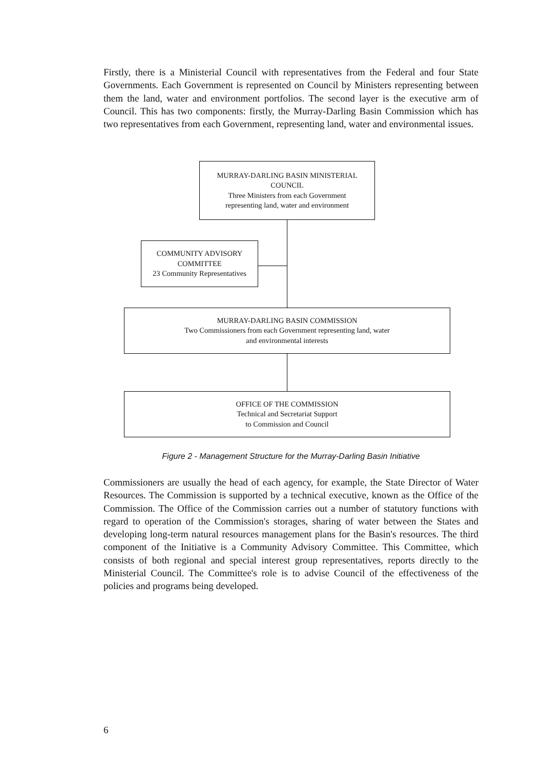Firstly, there is a Ministerial Council with representatives from the Federal and four State Governments. Each Government is represented on Council by Ministers representing between them the land, water and environment portfolios. The second layer is the executive arm of Council. This has two components: firstly, the Murray-Darling Basin Commission which has two representatives from each Government, representing land, water and environmental issues.
MURRAY-DARLING BASIN MINISTERIAL
COUNCIL
Three Ministers from each Government
representing land, water and environment
COMMUNITY ADVISORY
COMMITTEE
23 Community Representatives
MURRAY-DARLING BASIN COMMISSION
Two Commissioners from each Government representing land, water
and environmental interests
OFFICE OF THE COMMISSION
Technical and Secretariat Support
to Commission and Council
Figure 2 - Management Structure for the Murray-Darling Basin Initiative
Commissioners are usually the head of each agency, for example, the State Director of Water Resources. The Commission is supported by a technical executive, known as the Office of the Commission. The Office of the Commission carries out a number of statutory functions with regard to operation of the Commission's storages, sharing of water between the States and developing long-term natural resources management plans for the Basin's resources. The third component of the Initiative is a Community Advisory Committee. This Committee, which consists of both regional and special interest group representatives, reports directly to the Ministerial Council. The Committee's role is to advise Council of the effectiveness of the policies and programs being developed.
6